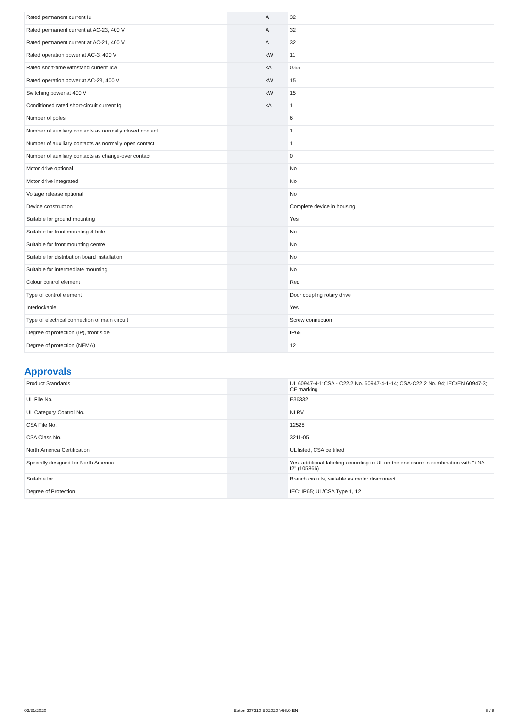| Rated permanent current Iu | | A | 32 |
| Rated permanent current at AC-23, 400 V | | A | 32 |
| Rated permanent current at AC-21, 400 V | | A | 32 |
| Rated operation power at AC-3, 400 V | | kW | 11 |
| Rated short-time withstand current Icw | | kA | 0.65 |
| Rated operation power at AC-23, 400 V | | kW | 15 |
| Switching power at 400 V | | kW | 15 |
| Conditioned rated short-circuit current Iq | | kA | 1 |
| Number of poles | | | 6 |
| Number of auxiliary contacts as normally closed contact | | | 1 |
| Number of auxiliary contacts as normally open contact | | | 1 |
| Number of auxiliary contacts as change-over contact | | | 0 |
| Motor drive optional | | | No |
| Motor drive integrated | | | No |
| Voltage release optional | | | No |
| Device construction | | | Complete device in housing |
| Suitable for ground mounting | | | Yes |
| Suitable for front mounting 4-hole | | | No |
| Suitable for front mounting centre | | | No |
| Suitable for distribution board installation | | | No |
| Suitable for intermediate mounting | | | No |
| Colour control element | | | Red |
| Type of control element | | | Door coupling rotary drive |
| Interlockable | | | Yes |
| Type of electrical connection of main circuit | | | Screw connection |
| Degree of protection (IP), front side | | | IP65 |
| Degree of protection (NEMA) | | | 12 |
Approvals
| Product Standards | | | UL 60947-4-1;CSA - C22.2 No. 60947-4-1-14; CSA-C22.2 No. 94; IEC/EN 60947-3; CE marking |
| UL File No. | | | E36332 |
| UL Category Control No. | | | NLRV |
| CSA File No. | | | 12528 |
| CSA Class No. | | | 3211-05 |
| North America Certification | | | UL listed, CSA certified |
| Specially designed for North America | | | Yes, additional labeling according to UL on the enclosure in combination with "+NA-I2" (105866) |
| Suitable for | | | Branch circuits, suitable as motor disconnect |
| Degree of Protection | | | IEC: IP65; UL/CSA Type 1, 12 |
03/31/2020 Eaton 207210 ED2020 V66.0 EN 5 / 8